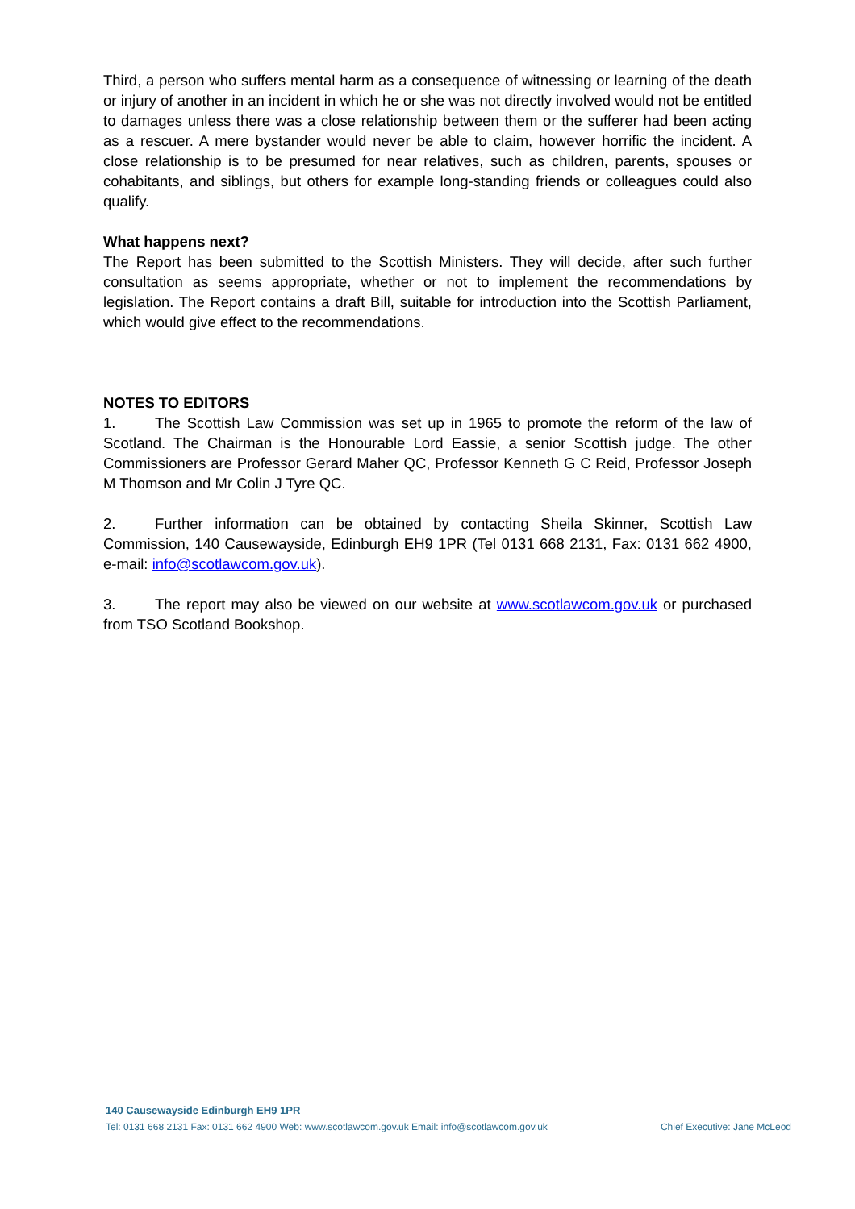Third, a person who suffers mental harm as a consequence of witnessing or learning of the death or injury of another in an incident in which he or she was not directly involved would not be entitled to damages unless there was a close relationship between them or the sufferer had been acting as a rescuer. A mere bystander would never be able to claim, however horrific the incident. A close relationship is to be presumed for near relatives, such as children, parents, spouses or cohabitants, and siblings, but others for example long-standing friends or colleagues could also qualify.
What happens next?
The Report has been submitted to the Scottish Ministers. They will decide, after such further consultation as seems appropriate, whether or not to implement the recommendations by legislation. The Report contains a draft Bill, suitable for introduction into the Scottish Parliament, which would give effect to the recommendations.
NOTES TO EDITORS
1. The Scottish Law Commission was set up in 1965 to promote the reform of the law of Scotland. The Chairman is the Honourable Lord Eassie, a senior Scottish judge. The other Commissioners are Professor Gerard Maher QC, Professor Kenneth G C Reid, Professor Joseph M Thomson and Mr Colin J Tyre QC.
2. Further information can be obtained by contacting Sheila Skinner, Scottish Law Commission, 140 Causewayside, Edinburgh EH9 1PR (Tel 0131 668 2131, Fax: 0131 662 4900, e-mail: info@scotlawcom.gov.uk).
3. The report may also be viewed on our website at www.scotlawcom.gov.uk or purchased from TSO Scotland Bookshop.
140 Causewayside Edinburgh EH9 1PR
Tel: 0131 668 2131 Fax: 0131 662 4900 Web: www.scotlawcom.gov.uk Email: info@scotlawcom.gov.uk Chief Executive: Jane McLeod